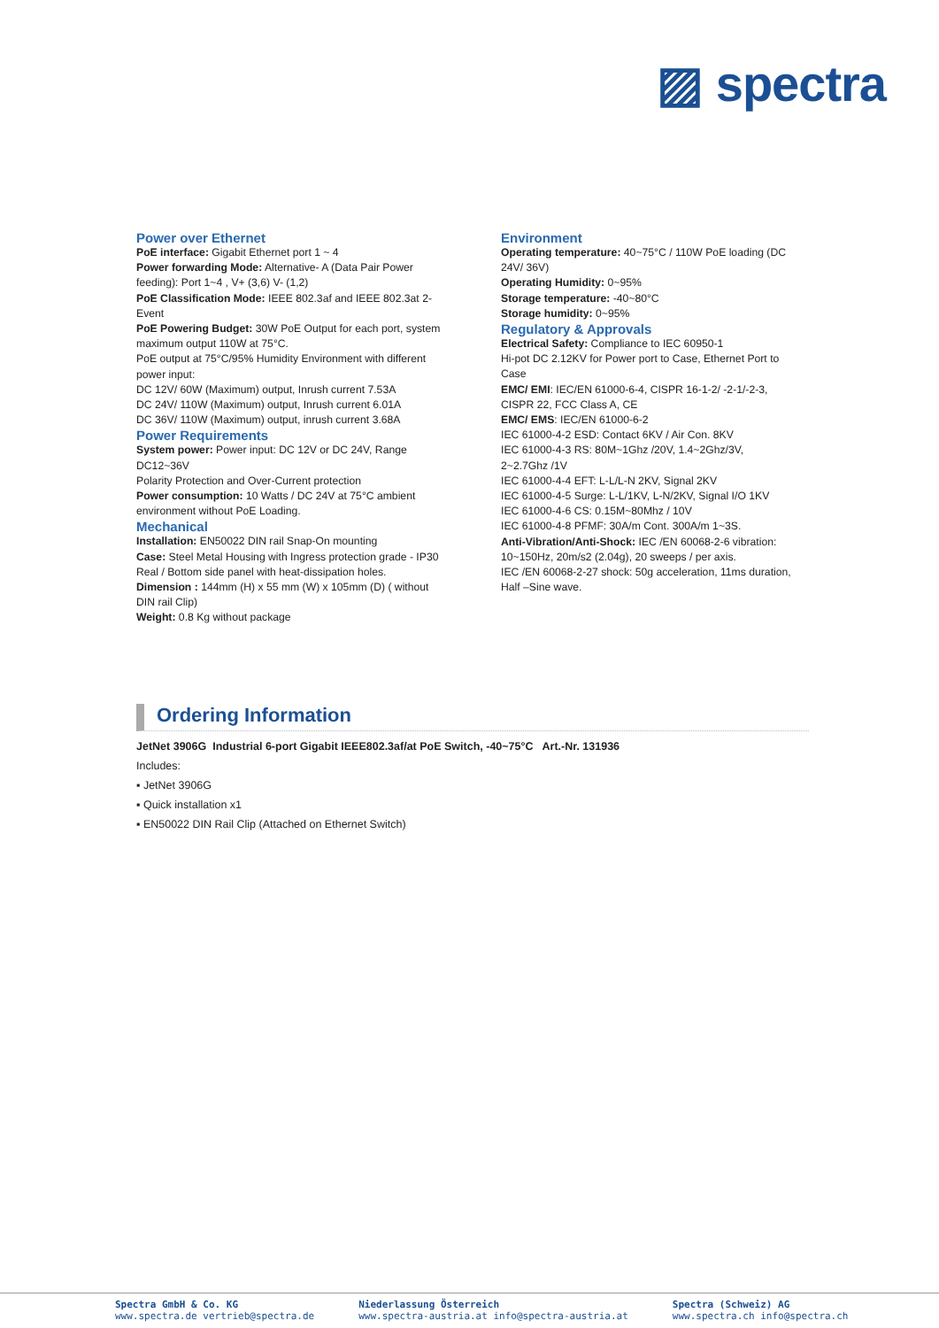▨ spectra
Power over Ethernet
PoE interface: Gigabit Ethernet port 1 ~ 4
Power forwarding Mode: Alternative- A (Data Pair Power feeding): Port 1~4 , V+ (3,6) V- (1,2)
PoE Classification Mode: IEEE 802.3af and IEEE 802.3at 2-Event
PoE Powering Budget: 30W PoE Output for each port, system maximum output 110W at 75°C.
PoE output at 75°C/95% Humidity Environment with different power input:
DC 12V/ 60W (Maximum) output, Inrush current 7.53A
DC 24V/ 110W (Maximum) output, Inrush current 6.01A
DC 36V/ 110W (Maximum) output, inrush current 3.68A
Power Requirements
System power: Power input: DC 12V or DC 24V, Range DC12~36V
Polarity Protection and Over-Current protection
Power consumption: 10 Watts / DC 24V at 75°C ambient environment without PoE Loading.
Mechanical
Installation: EN50022 DIN rail Snap-On mounting
Case: Steel Metal Housing with Ingress protection grade - IP30
Real / Bottom side panel with heat-dissipation holes.
Dimension : 144mm (H) x 55 mm (W) x 105mm (D) ( without DIN rail Clip)
Weight: 0.8 Kg without package
Environment
Operating temperature: 40~75°C / 110W PoE loading (DC 24V/ 36V)
Operating Humidity: 0~95%
Storage temperature: -40~80°C
Storage humidity: 0~95%
Regulatory & Approvals
Electrical Safety: Compliance to IEC 60950-1
Hi-pot DC 2.12KV for Power port to Case, Ethernet Port to Case
EMC/ EMI: IEC/EN 61000-6-4, CISPR 16-1-2/ -2-1/-2-3, CISPR 22, FCC Class A, CE
EMC/ EMS: IEC/EN 61000-6-2
IEC 61000-4-2 ESD: Contact 6KV / Air Con. 8KV
IEC 61000-4-3 RS: 80M~1Ghz /20V, 1.4~2Ghz/3V, 2~2.7Ghz /1V
IEC 61000-4-4 EFT: L-L/L-N 2KV, Signal 2KV
IEC 61000-4-5 Surge: L-L/1KV, L-N/2KV, Signal I/O 1KV
IEC 61000-4-6 CS: 0.15M~80Mhz / 10V
IEC 61000-4-8 PFMF: 30A/m Cont. 300A/m 1~3S.
Anti-Vibration/Anti-Shock: IEC /EN 60068-2-6 vibration: 10~150Hz, 20m/s2 (2.04g), 20 sweeps / per axis.
IEC /EN 60068-2-27 shock: 50g acceleration, 11ms duration, Half –Sine wave.
Ordering Information
JetNet 3906G Industrial 6-port Gigabit IEEE802.3af/at PoE Switch, -40~75°C Art.-Nr. 131936
Includes:
▪ JetNet 3906G
▪ Quick installation x1
▪ EN50022 DIN Rail Clip (Attached on Ethernet Switch)
Spectra GmbH & Co. KG
www.spectra.de vertrieb@spectra.de
Niederlassung Österreich
www.spectra-austria.at info@spectra-austria.at
Spectra (Schweiz) AG
www.spectra.ch info@spectra.ch